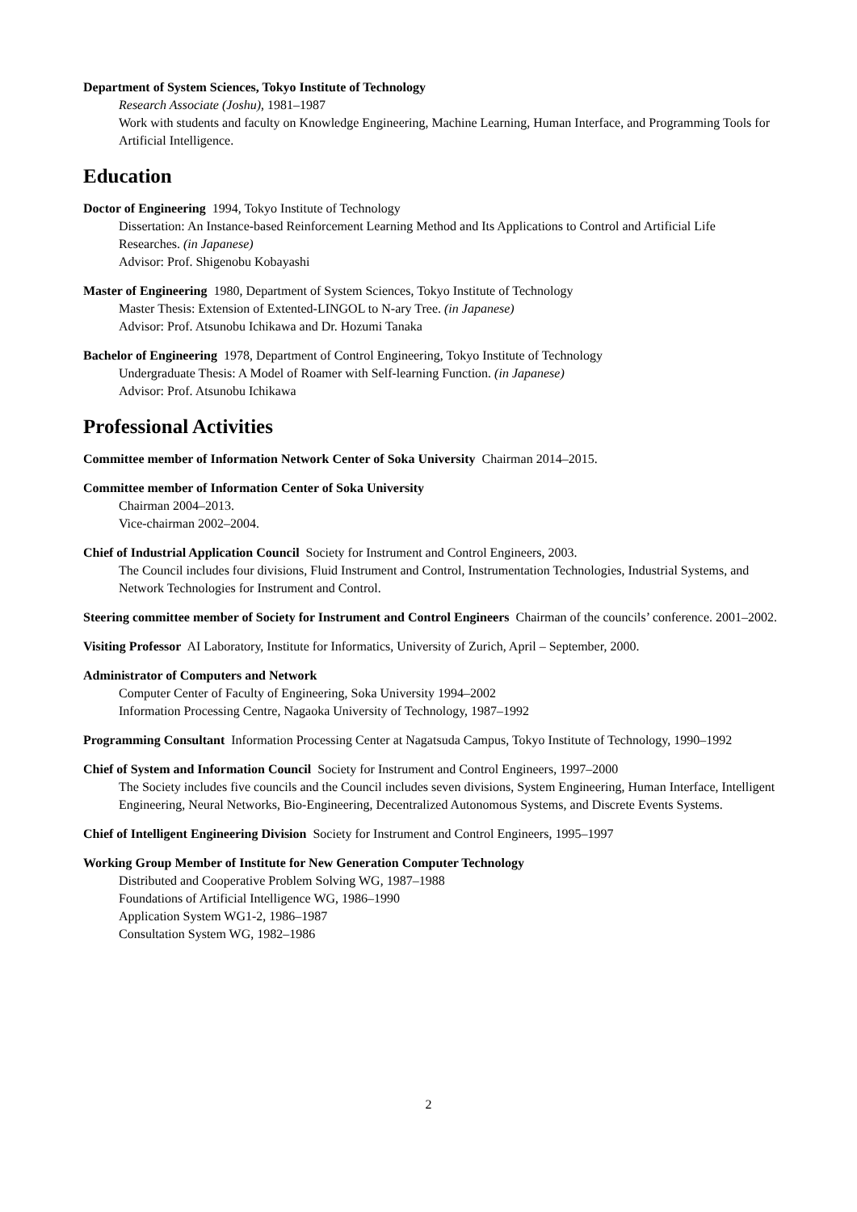Department of System Sciences, Tokyo Institute of Technology
Research Associate (Joshu), 1981–1987
Work with students and faculty on Knowledge Engineering, Machine Learning, Human Interface, and Programming Tools for Artificial Intelligence.
Education
Doctor of Engineering 1994, Tokyo Institute of Technology
Dissertation: An Instance-based Reinforcement Learning Method and Its Applications to Control and Artificial Life Researches. (in Japanese)
Advisor: Prof. Shigenobu Kobayashi
Master of Engineering 1980, Department of System Sciences, Tokyo Institute of Technology
Master Thesis: Extension of Extented-LINGOL to N-ary Tree. (in Japanese)
Advisor: Prof. Atsunobu Ichikawa and Dr. Hozumi Tanaka
Bachelor of Engineering 1978, Department of Control Engineering, Tokyo Institute of Technology
Undergraduate Thesis: A Model of Roamer with Self-learning Function. (in Japanese)
Advisor: Prof. Atsunobu Ichikawa
Professional Activities
Committee member of Information Network Center of Soka University Chairman 2014–2015.
Committee member of Information Center of Soka University
Chairman 2004–2013.
Vice-chairman 2002–2004.
Chief of Industrial Application Council Society for Instrument and Control Engineers, 2003.
The Council includes four divisions, Fluid Instrument and Control, Instrumentation Technologies, Industrial Systems, and Network Technologies for Instrument and Control.
Steering committee member of Society for Instrument and Control Engineers Chairman of the councils’ conference. 2001–2002.
Visiting Professor AI Laboratory, Institute for Informatics, University of Zurich, April – September, 2000.
Administrator of Computers and Network
Computer Center of Faculty of Engineering, Soka University 1994–2002
Information Processing Centre, Nagaoka University of Technology, 1987–1992
Programming Consultant Information Processing Center at Nagatsuda Campus, Tokyo Institute of Technology, 1990–1992
Chief of System and Information Council Society for Instrument and Control Engineers, 1997–2000
The Society includes five councils and the Council includes seven divisions, System Engineering, Human Interface, Intelligent Engineering, Neural Networks, Bio-Engineering, Decentralized Autonomous Systems, and Discrete Events Systems.
Chief of Intelligent Engineering Division Society for Instrument and Control Engineers, 1995–1997
Working Group Member of Institute for New Generation Computer Technology
Distributed and Cooperative Problem Solving WG, 1987–1988
Foundations of Artificial Intelligence WG, 1986–1990
Application System WG1-2, 1986–1987
Consultation System WG, 1982–1986
2